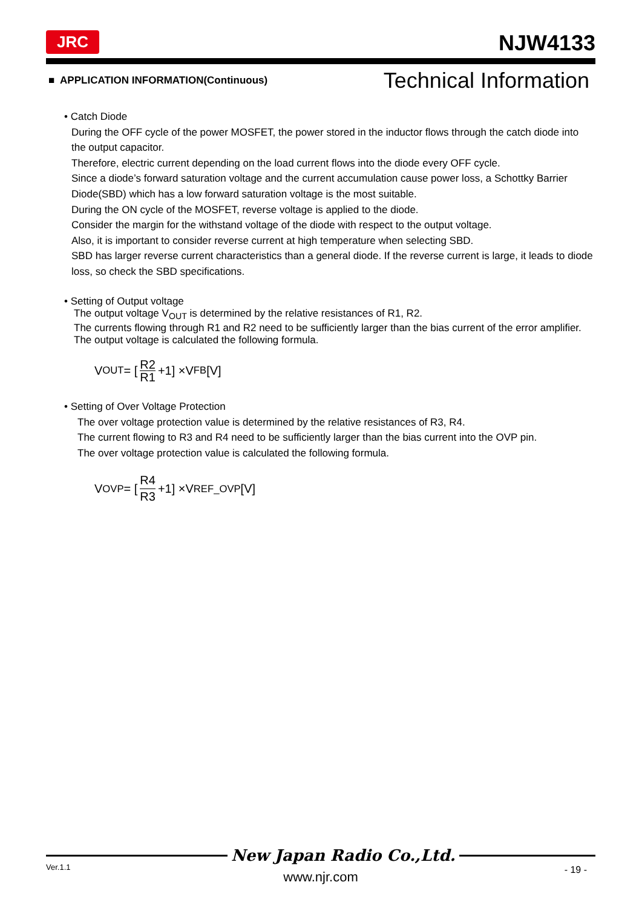JRC NJW4133
■ APPLICATION INFORMATION(Continuous) Technical Information
• Catch Diode
During the OFF cycle of the power MOSFET, the power stored in the inductor flows through the catch diode into the output capacitor.
Therefore, electric current depending on the load current flows into the diode every OFF cycle.
Since a diode’s forward saturation voltage and the current accumulation cause power loss, a Schottky Barrier Diode(SBD) which has a low forward saturation voltage is the most suitable.
During the ON cycle of the MOSFET, reverse voltage is applied to the diode.
Consider the margin for the withstand voltage of the diode with respect to the output voltage.
Also, it is important to consider reverse current at high temperature when selecting SBD.
SBD has larger reverse current characteristics than a general diode. If the reverse current is large, it leads to diode loss, so check the SBD specifications.
• Setting of Output voltage
The output voltage V<sub>OUT</sub> is determined by the relative resistances of R1, R2.
The currents flowing through R1 and R2 need to be sufficiently larger than the bias current of the error amplifier.
The output voltage is calculated the following formula.
V<sub>OUT</sub>= [R2 R1 +1] ×V<sub>FB</sub>[V]
• Setting of Over Voltage Protection
The over voltage protection value is determined by the relative resistances of R3, R4.
The current flowing to R3 and R4 need to be sufficiently larger than the bias current into the OVP pin.
The over voltage protection value is calculated the following formula.
V<sub>OVP</sub>= [R4 R3 +1] ×V<sub>REF_OVP</sub>[V]
New Japan Radio Co.,Ltd.
Ver.1.1
- 19 -
www.njr.com